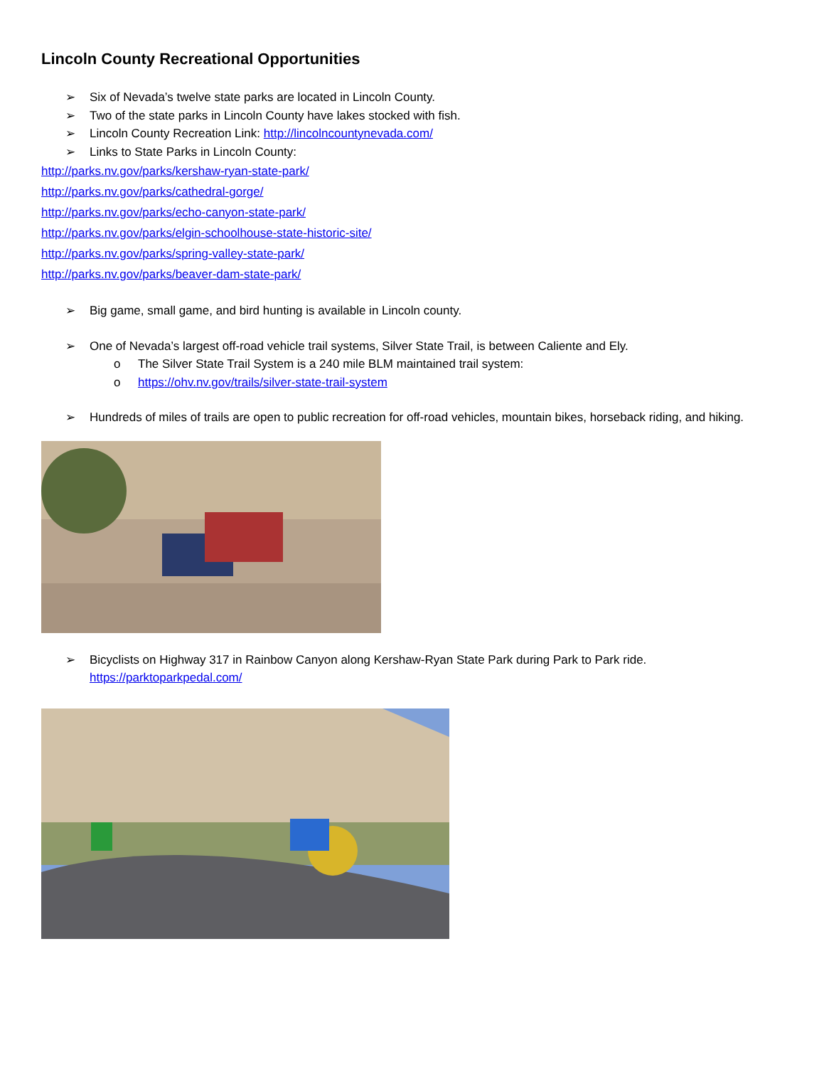Lincoln County Recreational Opportunities
➢ Six of Nevada’s twelve state parks are located in Lincoln County.
➢ Two of the state parks in Lincoln County have lakes stocked with fish.
➢ Lincoln County Recreation Link: http://lincolncountynevada.com/
➢ Links to State Parks in Lincoln County:
http://parks.nv.gov/parks/kershaw-ryan-state-park/
http://parks.nv.gov/parks/cathedral-gorge/
http://parks.nv.gov/parks/echo-canyon-state-park/
http://parks.nv.gov/parks/elgin-schoolhouse-state-historic-site/
http://parks.nv.gov/parks/spring-valley-state-park/
http://parks.nv.gov/parks/beaver-dam-state-park/
➢ Big game, small game, and bird hunting is available in Lincoln county.
➢ One of Nevada’s largest off-road vehicle trail systems, Silver State Trail, is between Caliente and Ely.
o The Silver State Trail System is a 240 mile BLM maintained trail system:
o https://ohv.nv.gov/trails/silver-state-trail-system
➢ Hundreds of miles of trails are open to public recreation for off-road vehicles, mountain bikes, horseback riding, and hiking.
➢ Bicyclists on Highway 317 in Rainbow Canyon along Kershaw-Ryan State Park during Park to Park ride.
https://parktoparkpedal.com/